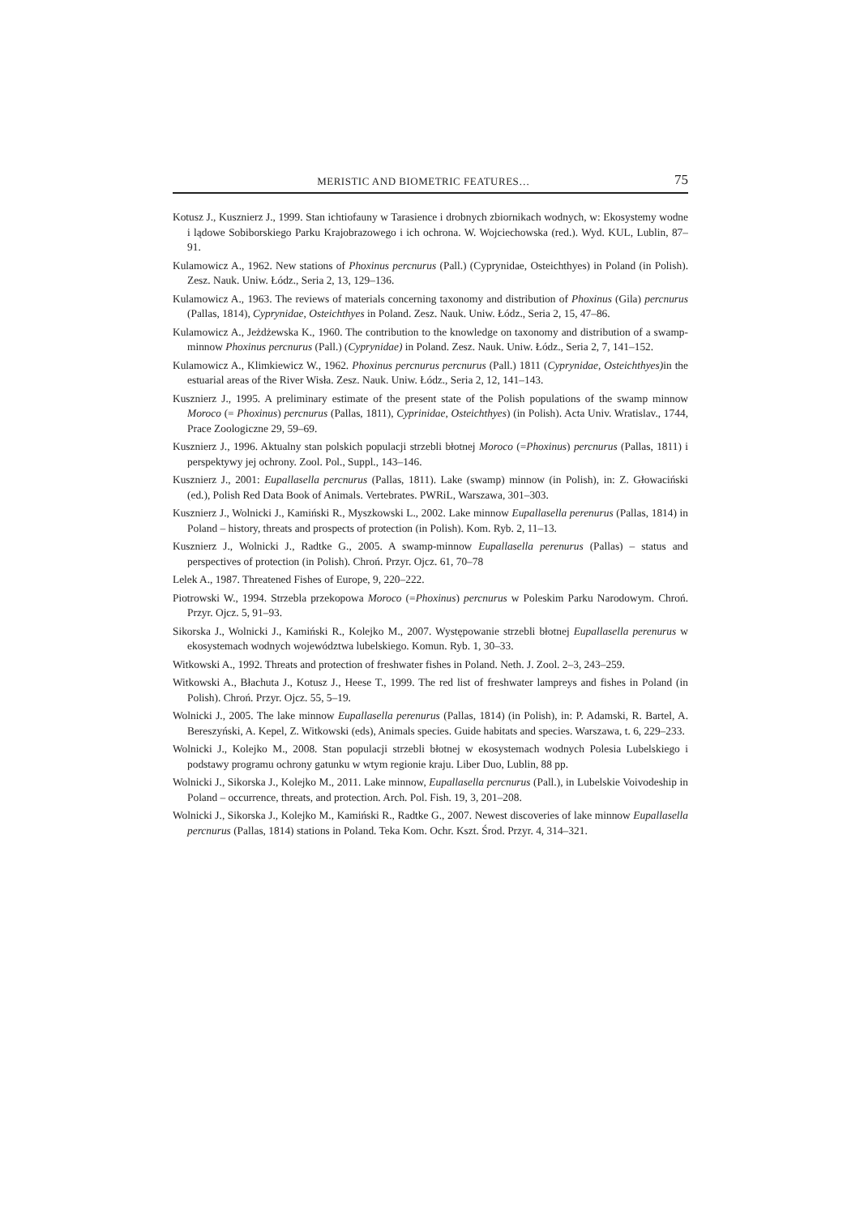MERISTIC AND BIOMETRIC FEATURES… 75
Kotusz J., Kusznierz J., 1999. Stan ichtiofauny w Tarasience i drobnych zbiornikach wodnych, w: Ekosystemy wodne i lądowe Sobiborskiego Parku Krajobrazowego i ich ochrona. W. Wojciechowska (red.). Wyd. KUL, Lublin, 87–91.
Kulamowicz A., 1962. New stations of Phoxinus percnurus (Pall.) (Cyprynidae, Osteichthyes) in Poland (in Polish). Zesz. Nauk. Uniw. Łódz., Seria 2, 13, 129–136.
Kulamowicz A., 1963. The reviews of materials concerning taxonomy and distribution of Phoxinus (Gila) percnurus (Pallas, 1814), Cyprynidae, Osteichthyes in Poland. Zesz. Nauk. Uniw. Łódz., Seria 2, 15, 47–86.
Kulamowicz A., Jeżdżewska K., 1960. The contribution to the knowledge on taxonomy and distribution of a swamp-minnow Phoxinus percnurus (Pall.) (Cyprynidae) in Poland. Zesz. Nauk. Uniw. Łódz., Seria 2, 7, 141–152.
Kulamowicz A., Klimkiewicz W., 1962. Phoxinus percnurus percnurus (Pall.) 1811 (Cyprynidae, Osteichthyes) in the estuarial areas of the River Wisła. Zesz. Nauk. Uniw. Łódz., Seria 2, 12, 141–143.
Kusznierz J., 1995. A preliminary estimate of the present state of the Polish populations of the swamp minnow Moroco (= Phoxinus) percnurus (Pallas, 1811), Cyprinidae, Osteichthyes) (in Polish). Acta Univ. Wratislav., 1744, Prace Zoologiczne 29, 59–69.
Kusznierz J., 1996. Aktualny stan polskich populacji strzebli błotnej Moroco (=Phoxinus) percnurus (Pallas, 1811) i perspektywy jej ochrony. Zool. Pol., Suppl., 143–146.
Kusznierz J., 2001: Eupallasella percnurus (Pallas, 1811). Lake (swamp) minnow (in Polish), in: Z. Głowaciński (ed.), Polish Red Data Book of Animals. Vertebrates. PWRiL, Warszawa, 301–303.
Kusznierz J., Wolnicki J., Kamiński R., Myszkowski L., 2002. Lake minnow Eupallasella perenurus (Pallas, 1814) in Poland – history, threats and prospects of protection (in Polish). Kom. Ryb. 2, 11–13.
Kusznierz J., Wolnicki J., Radtke G., 2005. A swamp-minnow Eupallasella perenurus (Pallas) – status and perspectives of protection (in Polish). Chroń. Przyr. Ojcz. 61, 70–78
Lelek A., 1987. Threatened Fishes of Europe, 9, 220–222.
Piotrowski W., 1994. Strzebla przekopowa Moroco (=Phoxinus) percnurus w Poleskim Parku Narodowym. Chroń. Przyr. Ojcz. 5, 91–93.
Sikorska J., Wolnicki J., Kamiński R., Kolejko M., 2007. Występowanie strzebli błotnej Eupallasella perenurus w ekosystemach wodnych województwa lubelskiego. Komun. Ryb. 1, 30–33.
Witkowski A., 1992. Threats and protection of freshwater fishes in Poland. Neth. J. Zool. 2–3, 243–259.
Witkowski A., Błachuta J., Kotusz J., Heese T., 1999. The red list of freshwater lampreys and fishes in Poland (in Polish). Chroń. Przyr. Ojcz. 55, 5–19.
Wolnicki J., 2005. The lake minnow Eupallasella perenurus (Pallas, 1814) (in Polish), in: P. Adamski, R. Bartel, A. Bereszyński, A. Kepel, Z. Witkowski (eds), Animals species. Guide habitats and species. Warszawa, t. 6, 229–233.
Wolnicki J., Kolejko M., 2008. Stan populacji strzebli błotnej w ekosystemach wodnych Polesia Lubelskiego i podstawy programu ochrony gatunku w wtym regionie kraju. Liber Duo, Lublin, 88 pp.
Wolnicki J., Sikorska J., Kolejko M., 2011. Lake minnow, Eupallasella percnurus (Pall.), in Lubelskie Voivodeship in Poland – occurrence, threats, and protection. Arch. Pol. Fish. 19, 3, 201–208.
Wolnicki J., Sikorska J., Kolejko M., Kamiński R., Radtke G., 2007. Newest discoveries of lake minnow Eupallasella percnurus (Pallas, 1814) stations in Poland. Teka Kom. Ochr. Kszt. Środ. Przyr. 4, 314–321.